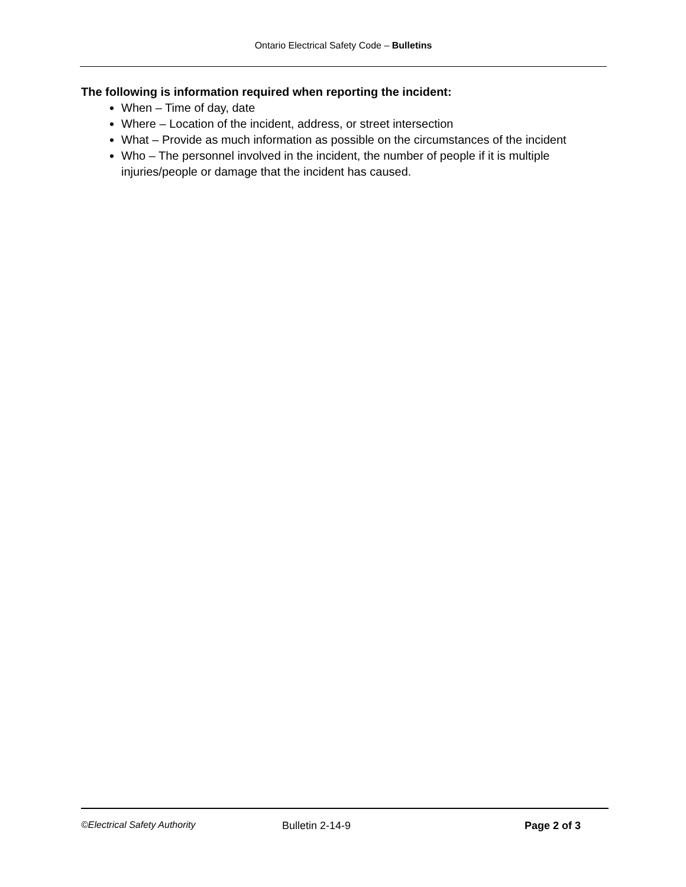Ontario Electrical Safety Code – Bulletins
The following is information required when reporting the incident:
When – Time of day, date
Where – Location of the incident, address, or street intersection
What – Provide as much information as possible on the circumstances of the incident
Who – The personnel involved in the incident, the number of people if it is multiple injuries/people or damage that the incident has caused.
©Electrical Safety Authority Bulletin 2-14-9 Page 2 of 3